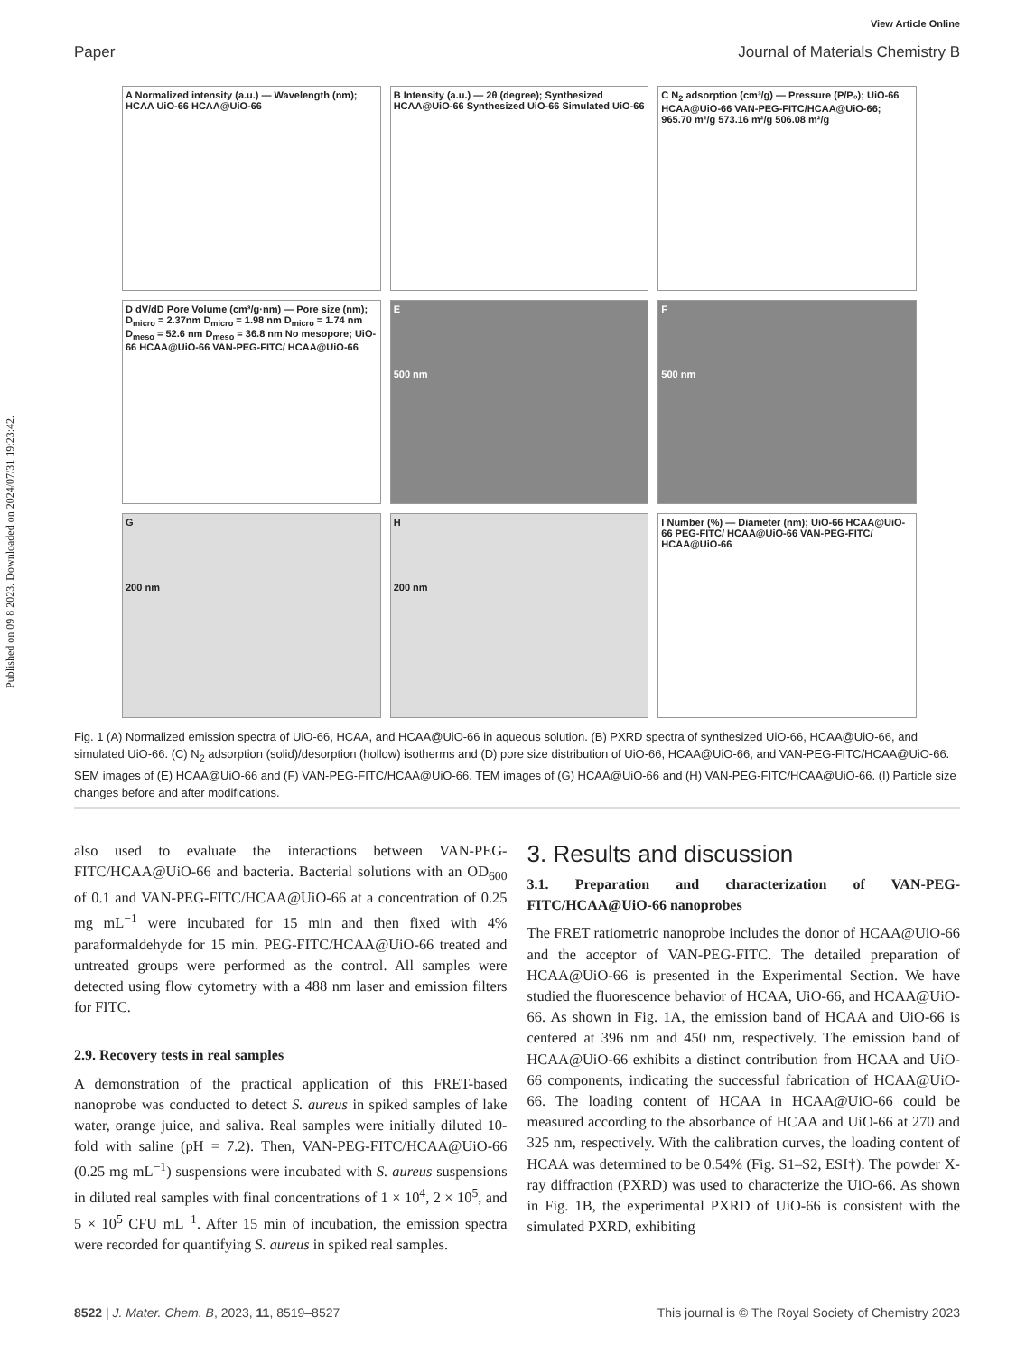Published on 09 8 2023. Downloaded on 2024/07/31 19:23:42.
View Article Online
Paper Journal of Materials Chemistry B
A Normalized intensity (a.u.) — Wavelength (nm); HCAA UiO-66 HCAA@UiO-66
B Intensity (a.u.) — 2θ (degree); Synthesized HCAA@UiO-66 Synthesized UiO-66 Simulated UiO-66
C N<sub>2</sub> adsorption (cm³/g) — Pressure (P/P₀); UiO-66 HCAA@UiO-66 VAN-PEG-FITC/HCAA@UiO-66; 965.70 m²/g 573.16 m²/g 506.08 m²/g
D dV/dD Pore Volume (cm³/g·nm) — Pore size (nm); D<sub>micro</sub> = 2.37nm D<sub>micro</sub> = 1.98 nm D<sub>micro</sub> = 1.74 nm D<sub>meso</sub> = 52.6 nm D<sub>meso</sub> = 36.8 nm No mesopore; UiO-66 HCAA@UiO-66 VAN-PEG-FITC/ HCAA@UiO-66
E
500 nm
F
500 nm
G
200 nm
H
200 nm
I Number (%) — Diameter (nm); UiO-66 HCAA@UiO-66 PEG-FITC/ HCAA@UiO-66 VAN-PEG-FITC/ HCAA@UiO-66
Fig. 1 (A) Normalized emission spectra of UiO-66, HCAA, and HCAA@UiO-66 in aqueous solution. (B) PXRD spectra of synthesized UiO-66, HCAA@UiO-66, and simulated UiO-66. (C) N<sub>2</sub> adsorption (solid)/desorption (hollow) isotherms and (D) pore size distribution of UiO-66, HCAA@UiO-66, and VAN-PEG-FITC/HCAA@UiO-66. SEM images of (E) HCAA@UiO-66 and (F) VAN-PEG-FITC/HCAA@UiO-66. TEM images of (G) HCAA@UiO-66 and (H) VAN-PEG-FITC/HCAA@UiO-66. (I) Particle size changes before and after modifications.
also used to evaluate the interactions between VAN-PEG-FITC/HCAA@UiO-66 and bacteria. Bacterial solutions with an OD<sub>600</sub> of 0.1 and VAN-PEG-FITC/HCAA@UiO-66 at a concentration of 0.25 mg mL<sup>−1</sup> were incubated for 15 min and then fixed with 4% paraformaldehyde for 15 min. PEG-FITC/HCAA@UiO-66 treated and untreated groups were performed as the control. All samples were detected using flow cytometry with a 488 nm laser and emission filters for FITC.
2.9. Recovery tests in real samples
A demonstration of the practical application of this FRET-based nanoprobe was conducted to detect S. aureus in spiked samples of lake water, orange juice, and saliva. Real samples were initially diluted 10-fold with saline (pH = 7.2). Then, VAN-PEG-FITC/HCAA@UiO-66 (0.25 mg mL<sup>−1</sup>) suspensions were incubated with S. aureus suspensions in diluted real samples with final concentrations of 1 × 10<sup>4</sup>, 2 × 10<sup>5</sup>, and 5 × 10<sup>5</sup> CFU mL<sup>−1</sup>. After 15 min of incubation, the emission spectra were recorded for quantifying S. aureus in spiked real samples.
3. Results and discussion
3.1. Preparation and characterization of VAN-PEG-FITC/HCAA@UiO-66 nanoprobes
The FRET ratiometric nanoprobe includes the donor of HCAA@UiO-66 and the acceptor of VAN-PEG-FITC. The detailed preparation of HCAA@UiO-66 is presented in the Experimental Section. We have studied the fluorescence behavior of HCAA, UiO-66, and HCAA@UiO-66. As shown in Fig. 1A, the emission band of HCAA and UiO-66 is centered at 396 nm and 450 nm, respectively. The emission band of HCAA@UiO-66 exhibits a distinct contribution from HCAA and UiO-66 components, indicating the successful fabrication of HCAA@UiO-66. The loading content of HCAA in HCAA@UiO-66 could be measured according to the absorbance of HCAA and UiO-66 at 270 and 325 nm, respectively. With the calibration curves, the loading content of HCAA was determined to be 0.54% (Fig. S1–S2, ESI†). The powder X-ray diffraction (PXRD) was used to characterize the UiO-66. As shown in Fig. 1B, the experimental PXRD of UiO-66 is consistent with the simulated PXRD, exhibiting
8522 | J. Mater. Chem. B, 2023, 11, 8519–8527 This journal is © The Royal Society of Chemistry 2023